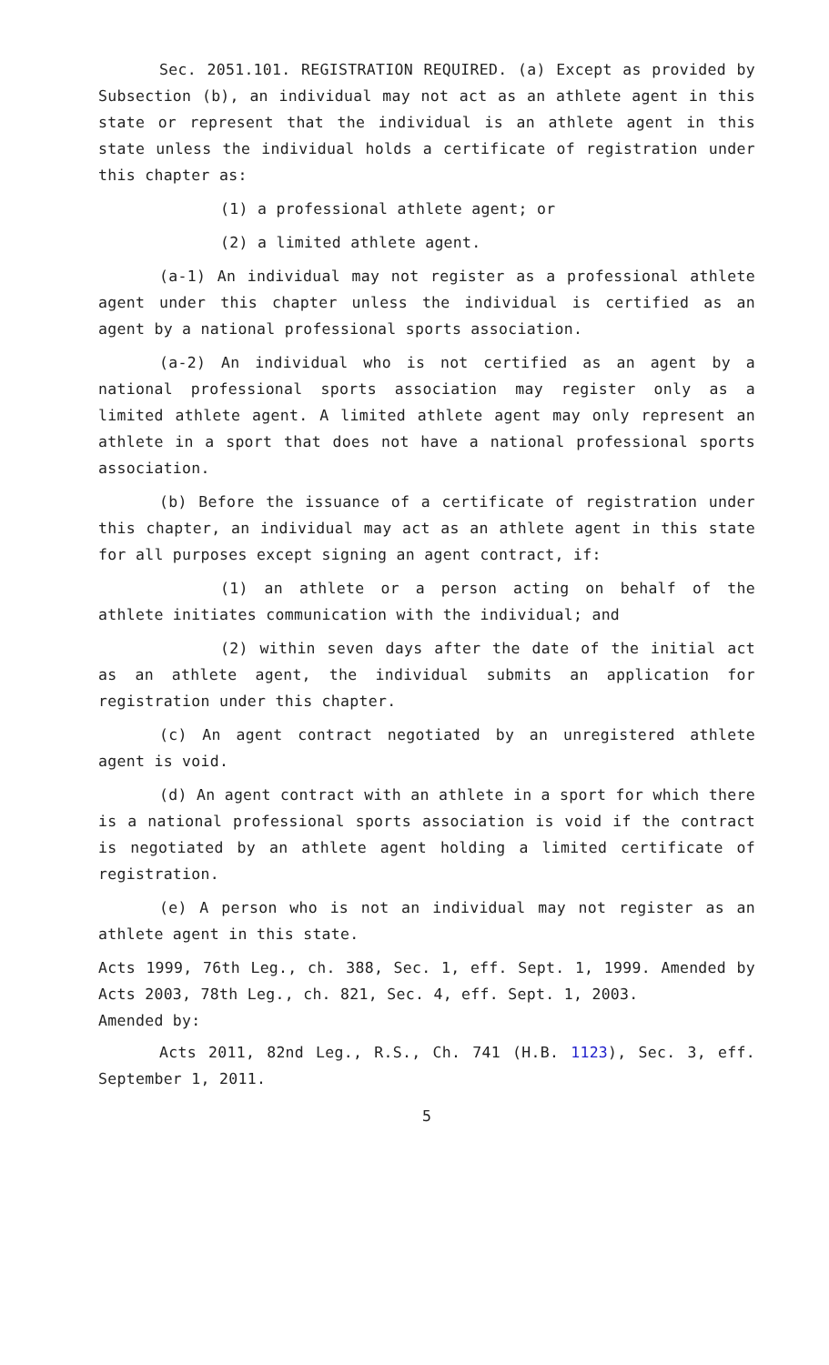Sec. 2051.101. REGISTRATION REQUIRED. (a) Except as provided by Subsection (b), an individual may not act as an athlete agent in this state or represent that the individual is an athlete agent in this state unless the individual holds a certificate of registration under this chapter as:
(1) a professional athlete agent; or
(2) a limited athlete agent.
(a-1) An individual may not register as a professional athlete agent under this chapter unless the individual is certified as an agent by a national professional sports association.
(a-2) An individual who is not certified as an agent by a national professional sports association may register only as a limited athlete agent. A limited athlete agent may only represent an athlete in a sport that does not have a national professional sports association.
(b) Before the issuance of a certificate of registration under this chapter, an individual may act as an athlete agent in this state for all purposes except signing an agent contract, if:
(1) an athlete or a person acting on behalf of the athlete initiates communication with the individual; and
(2) within seven days after the date of the initial act as an athlete agent, the individual submits an application for registration under this chapter.
(c) An agent contract negotiated by an unregistered athlete agent is void.
(d) An agent contract with an athlete in a sport for which there is a national professional sports association is void if the contract is negotiated by an athlete agent holding a limited certificate of registration.
(e) A person who is not an individual may not register as an athlete agent in this state.
Acts 1999, 76th Leg., ch. 388, Sec. 1, eff. Sept. 1, 1999. Amended by Acts 2003, 78th Leg., ch. 821, Sec. 4, eff. Sept. 1, 2003.
Amended by:
Acts 2011, 82nd Leg., R.S., Ch. 741 (H.B. 1123), Sec. 3, eff. September 1, 2011.
5